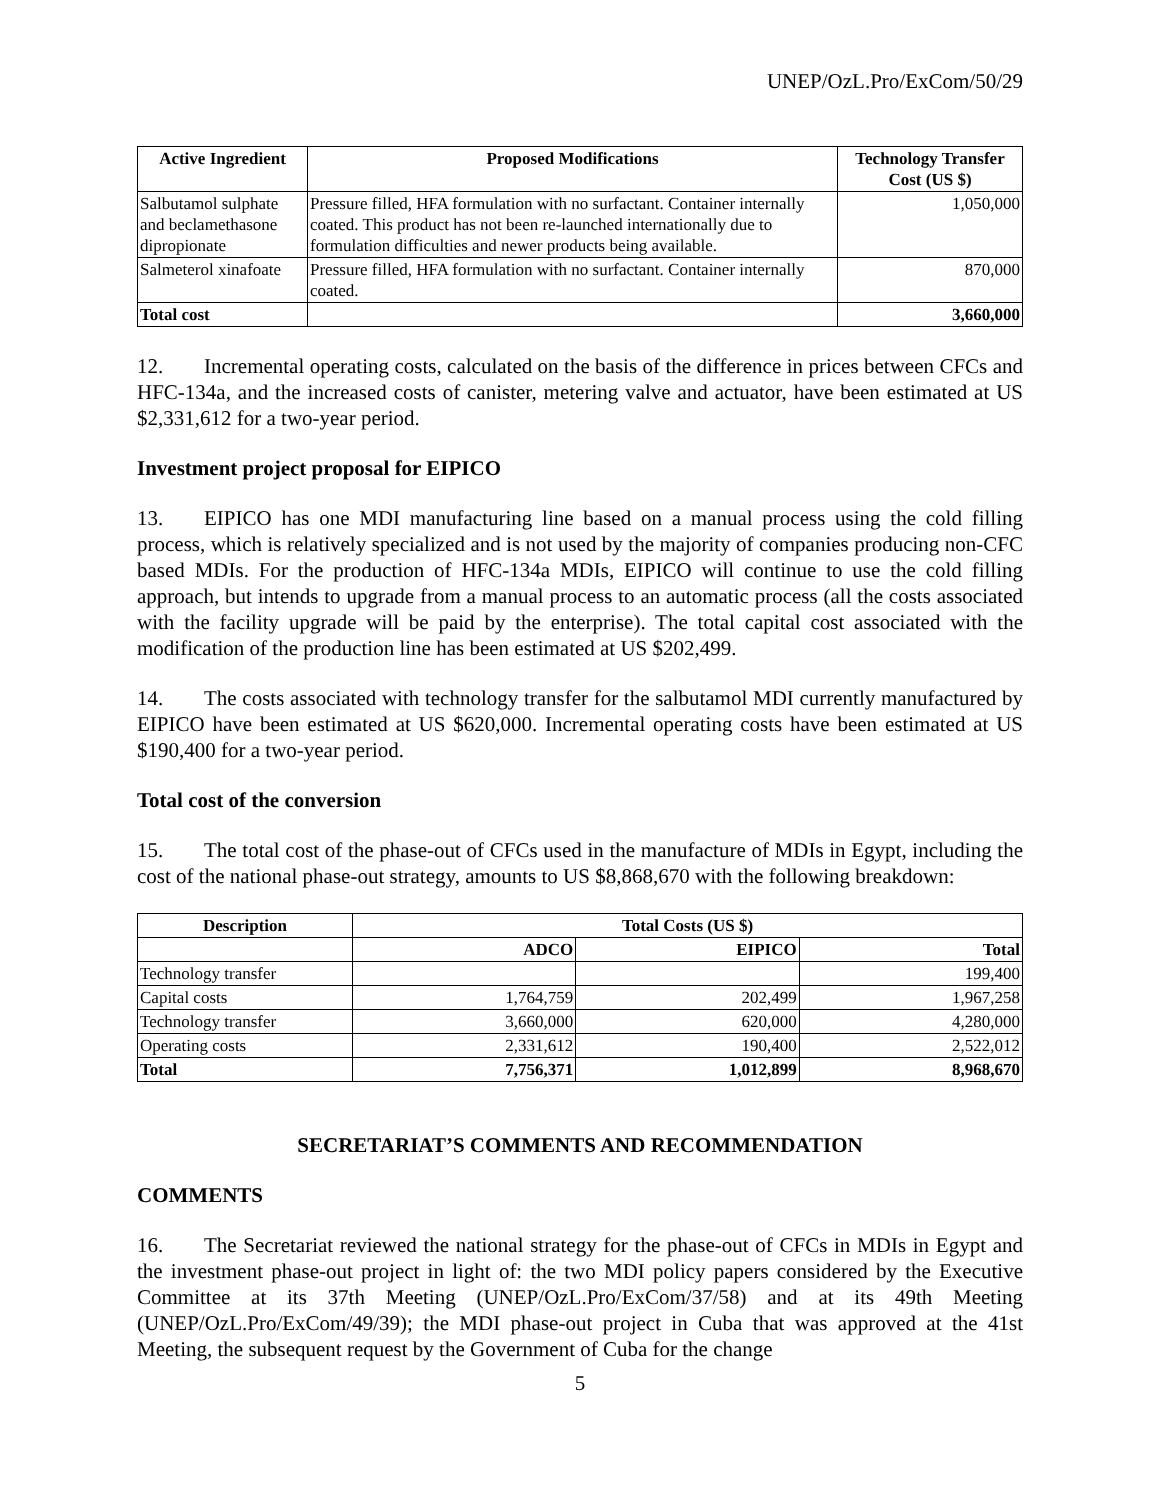UNEP/OzL.Pro/ExCom/50/29
| Active Ingredient | Proposed Modifications | Technology Transfer Cost (US $) |
| --- | --- | --- |
| Salbutamol sulphate and beclamethasone dipropionate | Pressure filled, HFA formulation with no surfactant. Container internally coated. This product has not been re-launched internationally due to formulation difficulties and newer products being available. | 1,050,000 |
| Salmeterol xinafoate | Pressure filled, HFA formulation with no surfactant. Container internally coated. | 870,000 |
| Total cost | | 3,660,000 |
12. Incremental operating costs, calculated on the basis of the difference in prices between CFCs and HFC-134a, and the increased costs of canister, metering valve and actuator, have been estimated at US $2,331,612 for a two-year period.
Investment project proposal for EIPICO
13. EIPICO has one MDI manufacturing line based on a manual process using the cold filling process, which is relatively specialized and is not used by the majority of companies producing non-CFC based MDIs. For the production of HFC-134a MDIs, EIPICO will continue to use the cold filling approach, but intends to upgrade from a manual process to an automatic process (all the costs associated with the facility upgrade will be paid by the enterprise). The total capital cost associated with the modification of the production line has been estimated at US $202,499.
14. The costs associated with technology transfer for the salbutamol MDI currently manufactured by EIPICO have been estimated at US $620,000. Incremental operating costs have been estimated at US $190,400 for a two-year period.
Total cost of the conversion
15. The total cost of the phase-out of CFCs used in the manufacture of MDIs in Egypt, including the cost of the national phase-out strategy, amounts to US $8,868,670 with the following breakdown:
| Description | Total Costs (US $) | | |
| --- | --- | --- | --- |
| | ADCO | EIPICO | Total |
| Technology transfer | | | 199,400 |
| Capital costs | 1,764,759 | 202,499 | 1,967,258 |
| Technology transfer | 3,660,000 | 620,000 | 4,280,000 |
| Operating costs | 2,331,612 | 190,400 | 2,522,012 |
| Total | 7,756,371 | 1,012,899 | 8,968,670 |
SECRETARIAT’S COMMENTS AND RECOMMENDATION
COMMENTS
16. The Secretariat reviewed the national strategy for the phase-out of CFCs in MDIs in Egypt and the investment phase-out project in light of: the two MDI policy papers considered by the Executive Committee at its 37th Meeting (UNEP/OzL.Pro/ExCom/37/58) and at its 49th Meeting (UNEP/OzL.Pro/ExCom/49/39); the MDI phase-out project in Cuba that was approved at the 41st Meeting, the subsequent request by the Government of Cuba for the change
5